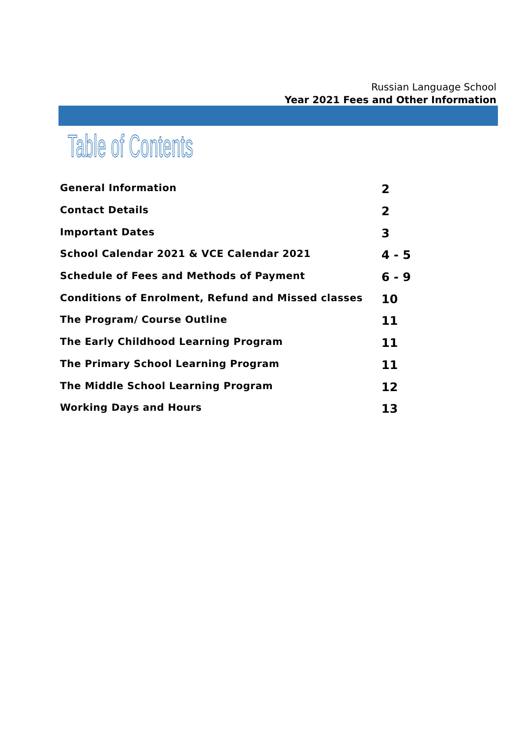Russian Language School
Year 2021 Fees and Other Information
Table of Contents
General Information 2
Contact Details 2
Important Dates 3
School Calendar 2021 & VCE Calendar 2021 4 - 5
Schedule of Fees and Methods of Payment 6 - 9
Conditions of Enrolment, Refund and Missed classes 10
The Program/ Course Outline 11
The Early Childhood Learning Program 11
The Primary School Learning Program 11
The Middle School Learning Program 12
Working Days and Hours 13